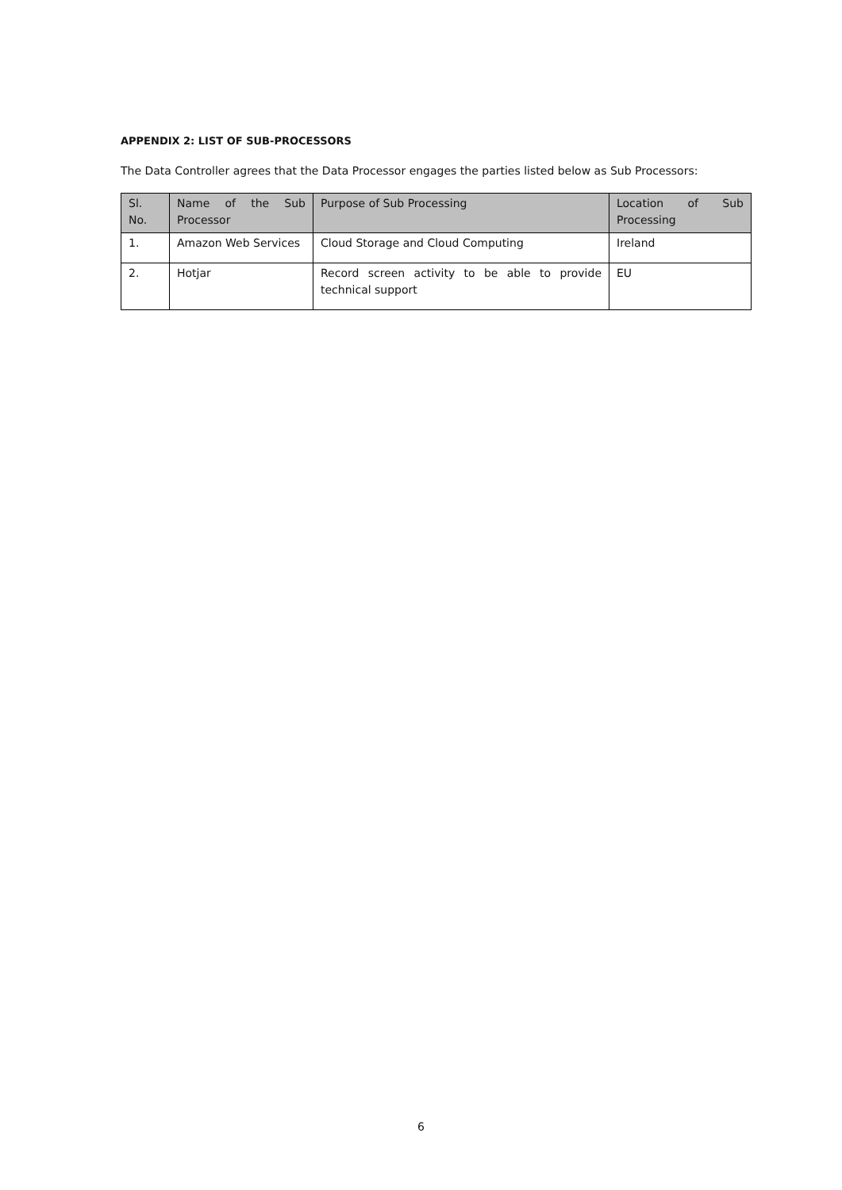APPENDIX 2: LIST OF SUB-PROCESSORS
The Data Controller agrees that the Data Processor engages the parties listed below as Sub Processors:
| Sl. No. | Name of the Sub Processor | Purpose of Sub Processing | Location of Sub Processing |
| --- | --- | --- | --- |
| 1. | Amazon Web Services | Cloud Storage and Cloud Computing | Ireland |
| 2. | Hotjar | Record screen activity to be able to provide technical support | EU |
6